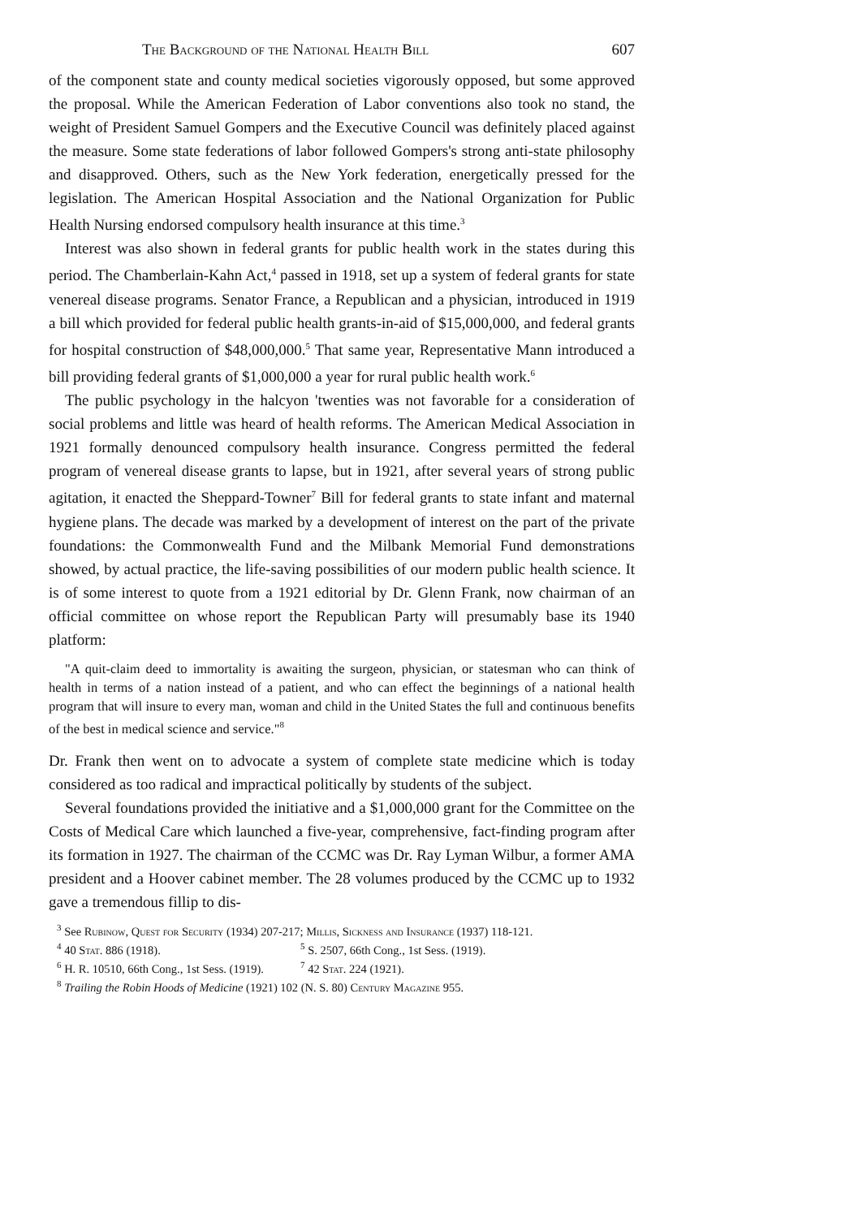The Background of the National Health Bill 607
of the component state and county medical societies vigorously opposed, but some approved the proposal. While the American Federation of Labor conventions also took no stand, the weight of President Samuel Gompers and the Executive Council was definitely placed against the measure. Some state federations of labor followed Gompers's strong anti-state philosophy and disapproved. Others, such as the New York federation, energetically pressed for the legislation. The American Hospital Association and the National Organization for Public Health Nursing endorsed compulsory health insurance at this time.<sup>3</sup>
Interest was also shown in federal grants for public health work in the states during this period. The Chamberlain-Kahn Act,<sup>4</sup> passed in 1918, set up a system of federal grants for state venereal disease programs. Senator France, a Republican and a physician, introduced in 1919 a bill which provided for federal public health grants-in-aid of $15,000,000, and federal grants for hospital construction of $48,000,000.<sup>5</sup> That same year, Representative Mann introduced a bill providing federal grants of $1,000,000 a year for rural public health work.<sup>6</sup>
The public psychology in the halcyon 'twenties was not favorable for a consideration of social problems and little was heard of health reforms. The American Medical Association in 1921 formally denounced compulsory health insurance. Congress permitted the federal program of venereal disease grants to lapse, but in 1921, after several years of strong public agitation, it enacted the Sheppard-Towner<sup>7</sup> Bill for federal grants to state infant and maternal hygiene plans. The decade was marked by a development of interest on the part of the private foundations: the Commonwealth Fund and the Milbank Memorial Fund demonstrations showed, by actual practice, the life-saving possibilities of our modern public health science. It is of some interest to quote from a 1921 editorial by Dr. Glenn Frank, now chairman of an official committee on whose report the Republican Party will presumably base its 1940 platform:
"A quit-claim deed to immortality is awaiting the surgeon, physician, or statesman who can think of health in terms of a nation instead of a patient, and who can effect the beginnings of a national health program that will insure to every man, woman and child in the United States the full and continuous benefits of the best in medical science and service."<sup>8</sup>
Dr. Frank then went on to advocate a system of complete state medicine which is today considered as too radical and impractical politically by students of the subject.
Several foundations provided the initiative and a $1,000,000 grant for the Committee on the Costs of Medical Care which launched a five-year, comprehensive, fact-finding program after its formation in 1927. The chairman of the CCMC was Dr. Ray Lyman Wilbur, a former AMA president and a Hoover cabinet member. The 28 volumes produced by the CCMC up to 1932 gave a tremendous fillip to dis-
<sup>3</sup> See Rubinow, Quest for Security (1934) 207-217; Millis, Sickness and Insurance (1937) 118-121.
<sup>4</sup> 40 Stat. 886 (1918). <sup>5</sup> S. 2507, 66th Cong., 1st Sess. (1919).
<sup>6</sup> H. R. 10510, 66th Cong., 1st Sess. (1919). <sup>7</sup> 42 Stat. 224 (1921).
<sup>8</sup> Trailing the Robin Hoods of Medicine (1921) 102 (N. S. 80) Century Magazine 955.